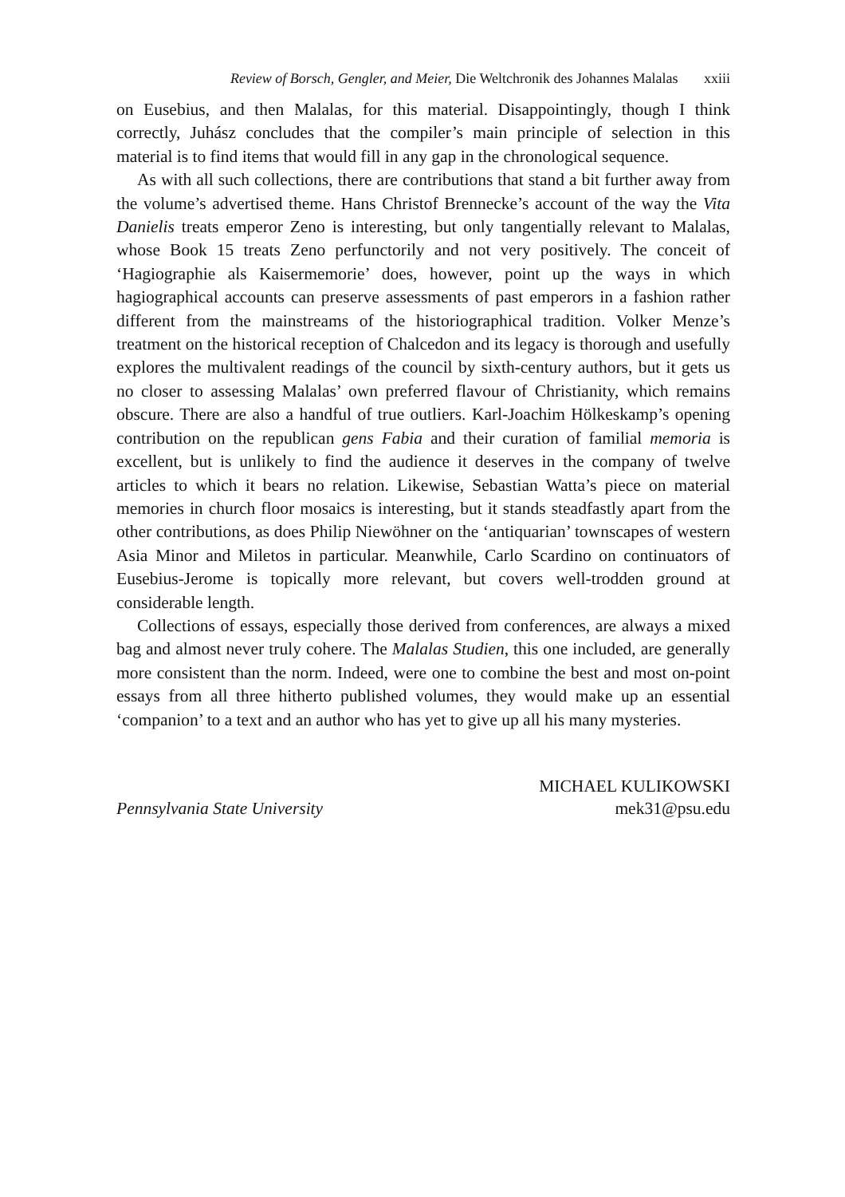Review of Borsch, Gengler, and Meier, Die Weltchronik des Johannes Malalas xxiii
on Eusebius, and then Malalas, for this material. Disappointingly, though I think correctly, Juhász concludes that the compiler’s main principle of selection in this material is to find items that would fill in any gap in the chronological sequence.
As with all such collections, there are contributions that stand a bit further away from the volume’s advertised theme. Hans Christof Brennecke’s account of the way the Vita Danielis treats emperor Zeno is interesting, but only tangentially relevant to Malalas, whose Book 15 treats Zeno perfunctorily and not very positively. The conceit of ‘Hagiographie als Kaisermemorie’ does, however, point up the ways in which hagiographical accounts can preserve assessments of past emperors in a fashion rather different from the mainstreams of the historiographical tradition. Volker Menze’s treatment on the historical reception of Chalcedon and its legacy is thorough and usefully explores the multivalent readings of the council by sixth-century authors, but it gets us no closer to assessing Malalas’ own preferred flavour of Christianity, which remains obscure. There are also a handful of true outliers. Karl-Joachim Hölkeskamp’s opening contribution on the republican gens Fabia and their curation of familial memoria is excellent, but is unlikely to find the audience it deserves in the company of twelve articles to which it bears no relation. Likewise, Sebastian Watta’s piece on material memories in church floor mosaics is interesting, but it stands steadfastly apart from the other contributions, as does Philip Niewöhner on the ‘antiquarian’ townscapes of western Asia Minor and Miletos in particular. Meanwhile, Carlo Scardino on continuators of Eusebius-Jerome is topically more relevant, but covers well-trodden ground at considerable length.
Collections of essays, especially those derived from conferences, are always a mixed bag and almost never truly cohere. The Malalas Studien, this one included, are generally more consistent than the norm. Indeed, were one to combine the best and most on-point essays from all three hitherto published volumes, they would make up an essential ‘companion’ to a text and an author who has yet to give up all his many mysteries.
MICHAEL KULIKOWSKI
Pennsylvania State University mek31@psu.edu